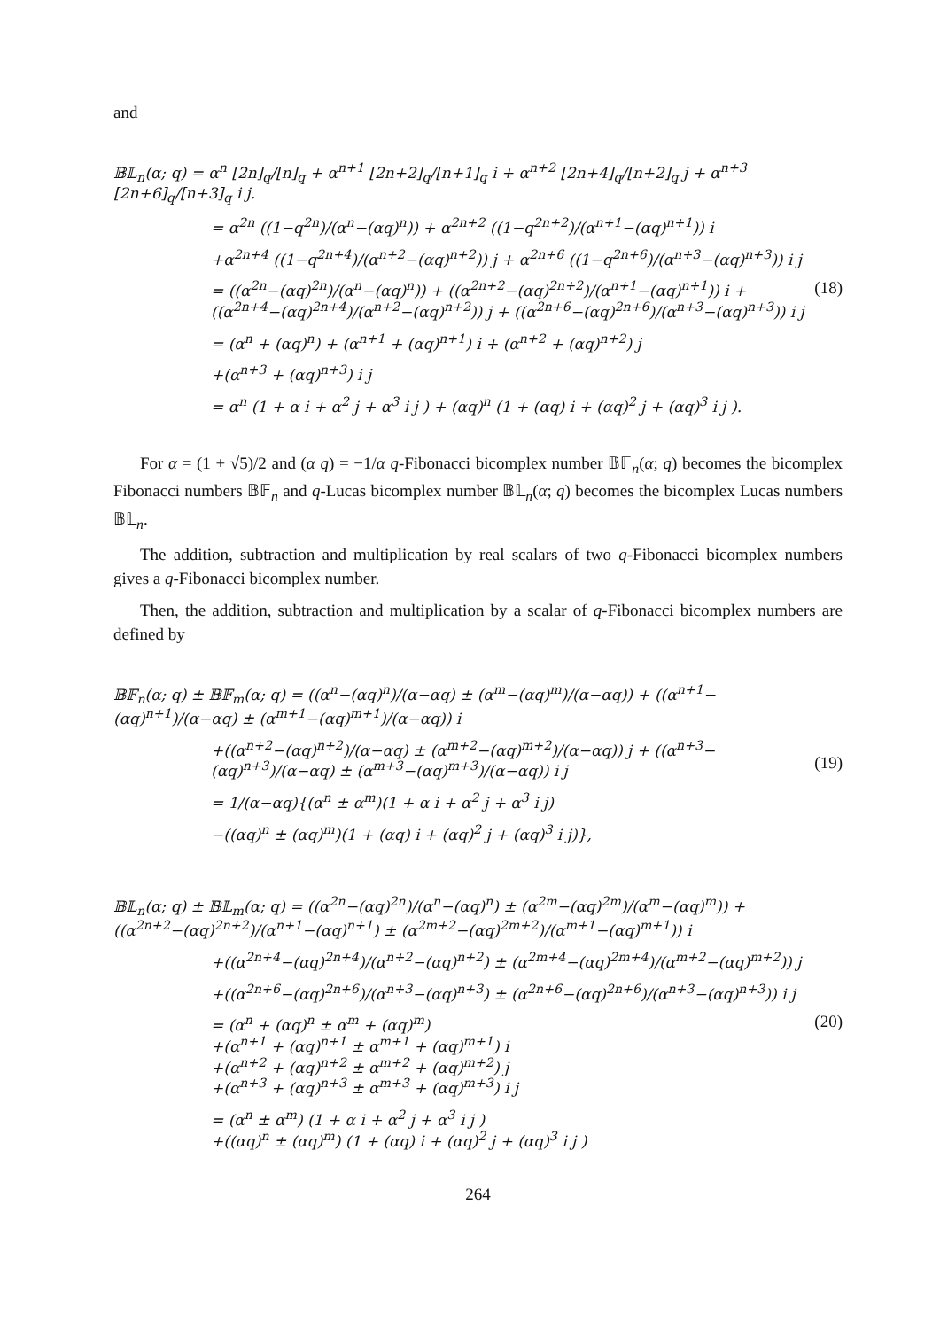and
𝔹𝕃<sub>n</sub>(α; q) = α<sup>n</sup> [2n]<sub>q</sub>/[n]<sub>q</sub> + α<sup>n+1</sup> [2n+2]<sub>q</sub>/[n+1]<sub>q</sub> i + α<sup>n+2</sup> [2n+4]<sub>q</sub>/[n+2]<sub>q</sub> j + α<sup>n+3</sup> [2n+6]<sub>q</sub>/[n+3]<sub>q</sub> i j.
= α<sup>2n</sup> ((1−q<sup>2n</sup>)/(α<sup>n</sup>−(αq)<sup>n</sup>)) + α<sup>2n+2</sup> ((1−q<sup>2n+2</sup>)/(α<sup>n+1</sup>−(αq)<sup>n+1</sup>)) i
+α<sup>2n+4</sup> ((1−q<sup>2n+4</sup>)/(α<sup>n+2</sup>−(αq)<sup>n+2</sup>)) j + α<sup>2n+6</sup> ((1−q<sup>2n+6</sup>)/(α<sup>n+3</sup>−(αq)<sup>n+3</sup>)) i j
= ((α<sup>2n</sup>−(αq)<sup>2n</sup>)/(α<sup>n</sup>−(αq)<sup>n</sup>)) + ((α<sup>2n+2</sup>−(αq)<sup>2n+2</sup>)/(α<sup>n+1</sup>−(αq)<sup>n+1</sup>)) i + ((α<sup>2n+4</sup>−(αq)<sup>2n+4</sup>)/(α<sup>n+2</sup>−(αq)<sup>n+2</sup>)) j + ((α<sup>2n+6</sup>−(αq)<sup>2n+6</sup>)/(α<sup>n+3</sup>−(αq)<sup>n+3</sup>)) i j
= (α<sup>n</sup> + (αq)<sup>n</sup>) + (α<sup>n+1</sup> + (αq)<sup>n+1</sup>) i + (α<sup>n+2</sup> + (αq)<sup>n+2</sup>) j
+(α<sup>n+3</sup> + (αq)<sup>n+3</sup>) i j
= α<sup>n</sup> (1 + α i + α<sup>2</sup> j + α<sup>3</sup> i j ) + (αq)<sup>n</sup> (1 + (αq) i + (αq)<sup>2</sup> j + (αq)<sup>3</sup> i j ).
(18)
For α = (1 + √5)/2 and (α q) = −1/α q-Fibonacci bicomplex number 𝔹𝔽<sub>n</sub>(α; q) becomes the bicomplex Fibonacci numbers 𝔹𝔽<sub>n</sub> and q-Lucas bicomplex number 𝔹𝕃<sub>n</sub>(α; q) becomes the bicomplex Lucas numbers 𝔹𝕃<sub>n</sub>.
The addition, subtraction and multiplication by real scalars of two q-Fibonacci bicomplex numbers gives a q-Fibonacci bicomplex number.
Then, the addition, subtraction and multiplication by a scalar of q-Fibonacci bicomplex numbers are defined by
𝔹𝔽<sub>n</sub>(α; q) ± 𝔹𝔽<sub>m</sub>(α; q) = ((α<sup>n</sup>−(αq)<sup>n</sup>)/(α−αq) ± (α<sup>m</sup>−(αq)<sup>m</sup>)/(α−αq)) + ((α<sup>n+1</sup>−(αq)<sup>n+1</sup>)/(α−αq) ± (α<sup>m+1</sup>−(αq)<sup>m+1</sup>)/(α−αq)) i
+((α<sup>n+2</sup>−(αq)<sup>n+2</sup>)/(α−αq) ± (α<sup>m+2</sup>−(αq)<sup>m+2</sup>)/(α−αq)) j + ((α<sup>n+3</sup>−(αq)<sup>n+3</sup>)/(α−αq) ± (α<sup>m+3</sup>−(αq)<sup>m+3</sup>)/(α−αq)) i j
= 1/(α−αq){(α<sup>n</sup> ± α<sup>m</sup>)(1 + α i + α<sup>2</sup> j + α<sup>3</sup> i j)
−((αq)<sup>n</sup> ± (αq)<sup>m</sup>)(1 + (αq) i + (αq)<sup>2</sup> j + (αq)<sup>3</sup> i j)},
(19)
𝔹𝕃<sub>n</sub>(α; q) ± 𝔹𝕃<sub>m</sub>(α; q) = ((α<sup>2n</sup>−(αq)<sup>2n</sup>)/(α<sup>n</sup>−(αq)<sup>n</sup>) ± (α<sup>2m</sup>−(αq)<sup>2m</sup>)/(α<sup>m</sup>−(αq)<sup>m</sup>)) + ((α<sup>2n+2</sup>−(αq)<sup>2n+2</sup>)/(α<sup>n+1</sup>−(αq)<sup>n+1</sup>) ± (α<sup>2m+2</sup>−(αq)<sup>2m+2</sup>)/(α<sup>m+1</sup>−(αq)<sup>m+1</sup>)) i
+((α<sup>2n+4</sup>−(αq)<sup>2n+4</sup>)/(α<sup>n+2</sup>−(αq)<sup>n+2</sup>) ± (α<sup>2m+4</sup>−(αq)<sup>2m+4</sup>)/(α<sup>m+2</sup>−(αq)<sup>m+2</sup>)) j
+((α<sup>2n+6</sup>−(αq)<sup>2n+6</sup>)/(α<sup>n+3</sup>−(αq)<sup>n+3</sup>) ± (α<sup>2n+6</sup>−(αq)<sup>2n+6</sup>)/(α<sup>n+3</sup>−(αq)<sup>n+3</sup>)) i j
= (α<sup>n</sup> + (αq)<sup>n</sup> ± α<sup>m</sup> + (αq)<sup>m</sup>)
+(α<sup>n+1</sup> + (αq)<sup>n+1</sup> ± α<sup>m+1</sup> + (αq)<sup>m+1</sup>) i
+(α<sup>n+2</sup> + (αq)<sup>n+2</sup> ± α<sup>m+2</sup> + (αq)<sup>m+2</sup>) j
+(α<sup>n+3</sup> + (αq)<sup>n+3</sup> ± α<sup>m+3</sup> + (αq)<sup>m+3</sup>) i j
= (α<sup>n</sup> ± α<sup>m</sup>) (1 + α i + α<sup>2</sup> j + α<sup>3</sup> i j )
+((αq)<sup>n</sup> ± (αq)<sup>m</sup>) (1 + (αq) i + (αq)<sup>2</sup> j + (αq)<sup>3</sup> i j )
(20)
264